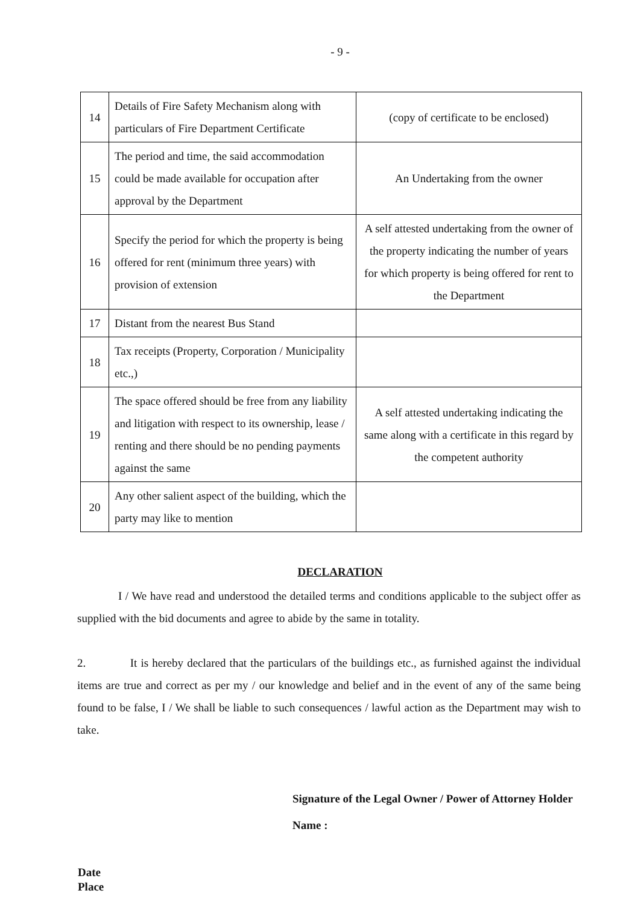- 9 -
| 14 | Details of Fire Safety Mechanism along with particulars of Fire Department Certificate | (copy of certificate to be enclosed) |
| 15 | The period and time, the said accommodation could be made available for occupation after approval by the Department | An Undertaking from the owner |
| 16 | Specify the period for which the property is being offered for rent (minimum three years) with provision of extension | A self attested undertaking from the owner of the property indicating the number of years for which property is being offered for rent to the Department |
| 17 | Distant from the nearest Bus Stand | |
| 18 | Tax receipts (Property, Corporation / Municipality etc.,) | |
| 19 | The space offered should be free from any liability and litigation with respect to its ownership, lease / renting and there should be no pending payments against the same | A self attested undertaking indicating the same along with a certificate in this regard by the competent authority |
| 20 | Any other salient aspect of the building, which the party may like to mention | |
DECLARATION
I / We have read and understood the detailed terms and conditions applicable to the subject offer as supplied with the bid documents and agree to abide by the same in totality.
2. It is hereby declared that the particulars of the buildings etc., as furnished against the individual items are true and correct as per my / our knowledge and belief and in the event of any of the same being found to be false, I / We shall be liable to such consequences / lawful action as the Department may wish to take.
Signature of the Legal Owner / Power of Attorney Holder
Name :
Date
Place